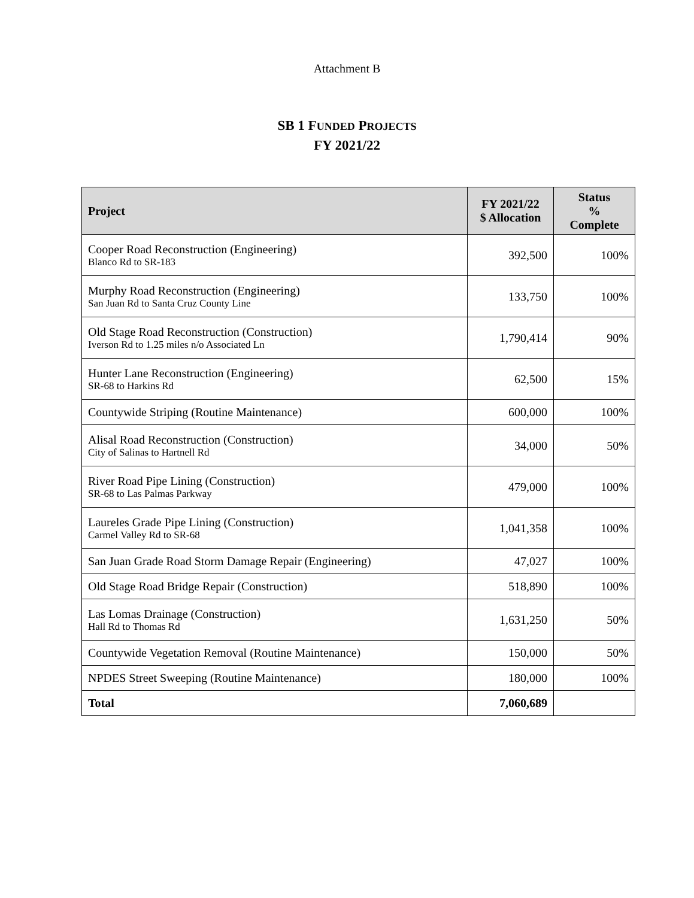Attachment B
SB 1 FUNDED PROJECTS
FY 2021/22
| Project | FY 2021/22 $ Allocation | Status % Complete |
| --- | --- | --- |
| Cooper Road Reconstruction (Engineering) Blanco Rd to SR-183 | 392,500 | 100% |
| Murphy Road Reconstruction (Engineering) San Juan Rd to Santa Cruz County Line | 133,750 | 100% |
| Old Stage Road Reconstruction (Construction) Iverson Rd to 1.25 miles n/o Associated Ln | 1,790,414 | 90% |
| Hunter Lane Reconstruction (Engineering) SR-68 to Harkins Rd | 62,500 | 15% |
| Countywide Striping (Routine Maintenance) | 600,000 | 100% |
| Alisal Road Reconstruction (Construction) City of Salinas to Hartnell Rd | 34,000 | 50% |
| River Road Pipe Lining (Construction) SR-68 to Las Palmas Parkway | 479,000 | 100% |
| Laureles Grade Pipe Lining (Construction) Carmel Valley Rd to SR-68 | 1,041,358 | 100% |
| San Juan Grade Road Storm Damage Repair (Engineering) | 47,027 | 100% |
| Old Stage Road Bridge Repair (Construction) | 518,890 | 100% |
| Las Lomas Drainage (Construction) Hall Rd to Thomas Rd | 1,631,250 | 50% |
| Countywide Vegetation Removal (Routine Maintenance) | 150,000 | 50% |
| NPDES Street Sweeping (Routine Maintenance) | 180,000 | 100% |
| Total | 7,060,689 | |